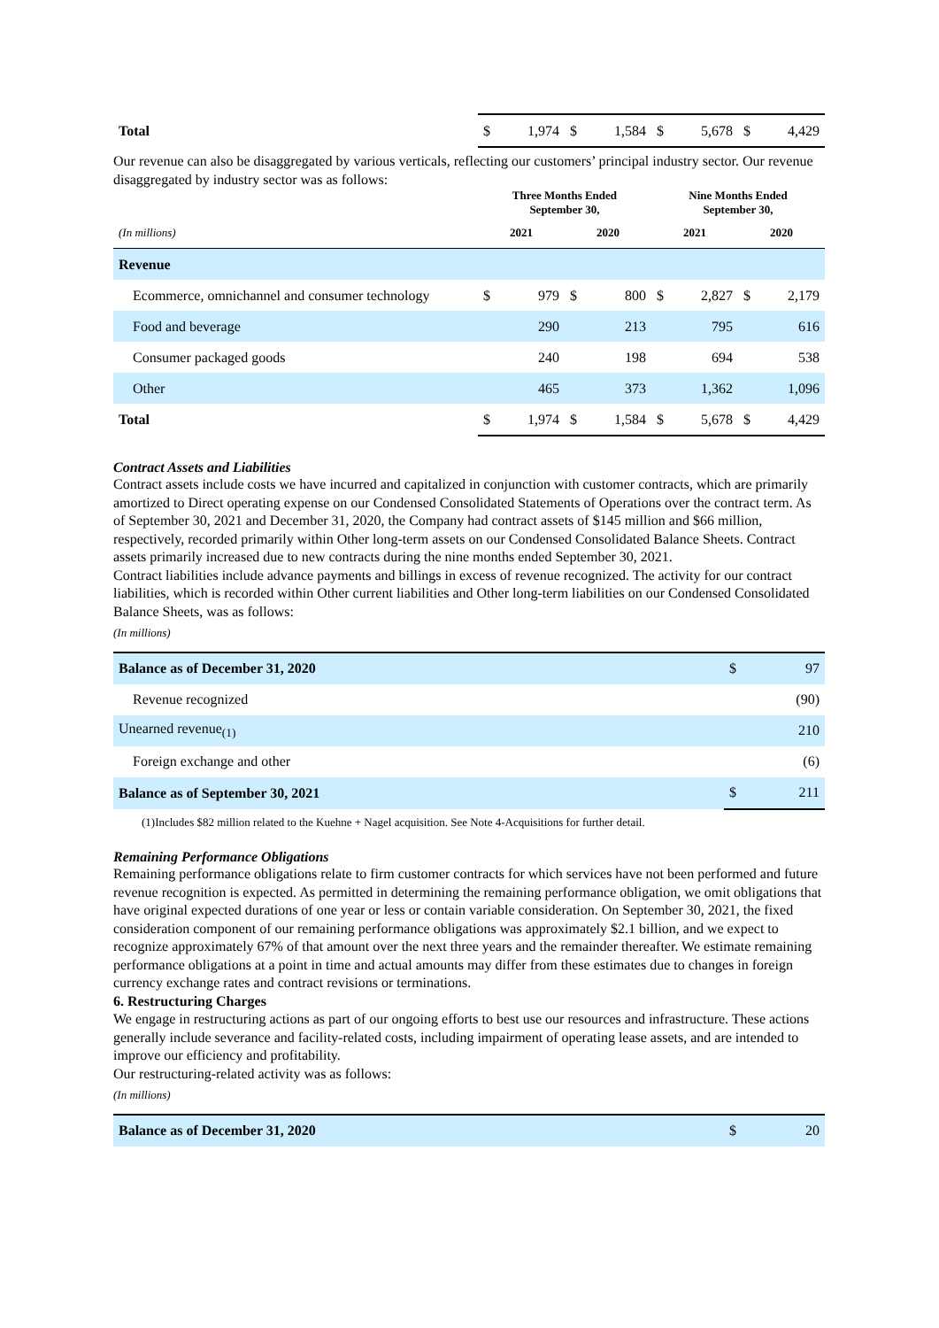| Total | $ | 1,974 | $ | 1,584 | $ | 5,678 | $ | 4,429 |
Our revenue can also be disaggregated by various verticals, reflecting our customers’ principal industry sector. Our revenue disaggregated by industry sector was as follows:
| | Three Months Ended September 30, | | | | Nine Months Ended September 30, | | | |
| --- | --- | --- | --- | --- | --- | --- | --- | --- |
| (In millions) | 2021 | | 2020 | | 2021 | | 2020 | |
| Revenue | | | | | | | | |
| Ecommerce, omnichannel and consumer technology | $ | 979 | $ | 800 | $ | 2,827 | $ | 2,179 |
| Food and beverage | | 290 | | 213 | | 795 | | 616 |
| Consumer packaged goods | | 240 | | 198 | | 694 | | 538 |
| Other | | 465 | | 373 | | 1,362 | | 1,096 |
| Total | $ | 1,974 | $ | 1,584 | $ | 5,678 | $ | 4,429 |
Contract Assets and Liabilities
Contract assets include costs we have incurred and capitalized in conjunction with customer contracts, which are primarily amortized to Direct operating expense on our Condensed Consolidated Statements of Operations over the contract term. As of September 30, 2021 and December 31, 2020, the Company had contract assets of $145 million and $66 million, respectively, recorded primarily within Other long-term assets on our Condensed Consolidated Balance Sheets. Contract assets primarily increased due to new contracts during the nine months ended September 30, 2021.
Contract liabilities include advance payments and billings in excess of revenue recognized. The activity for our contract liabilities, which is recorded within Other current liabilities and Other long-term liabilities on our Condensed Consolidated Balance Sheets, was as follows:
(In millions)
| Balance as of December 31, 2020 | $ | 97 |
| Revenue recognized | | (90) |
| Unearned revenue<sub>(1)</sub> | | 210 |
| Foreign exchange and other | | (6) |
| Balance as of September 30, 2021 | $ | 211 |
(1)Includes $82 million related to the Kuehne + Nagel acquisition. See Note 4-Acquisitions for further detail.
Remaining Performance Obligations
Remaining performance obligations relate to firm customer contracts for which services have not been performed and future revenue recognition is expected. As permitted in determining the remaining performance obligation, we omit obligations that have original expected durations of one year or less or contain variable consideration. On September 30, 2021, the fixed consideration component of our remaining performance obligations was approximately $2.1 billion, and we expect to recognize approximately 67% of that amount over the next three years and the remainder thereafter. We estimate remaining performance obligations at a point in time and actual amounts may differ from these estimates due to changes in foreign currency exchange rates and contract revisions or terminations.
6. Restructuring Charges
We engage in restructuring actions as part of our ongoing efforts to best use our resources and infrastructure. These actions generally include severance and facility-related costs, including impairment of operating lease assets, and are intended to improve our efficiency and profitability.
Our restructuring-related activity was as follows:
(In millions)
| Balance as of December 31, 2020 | $ | 20 |